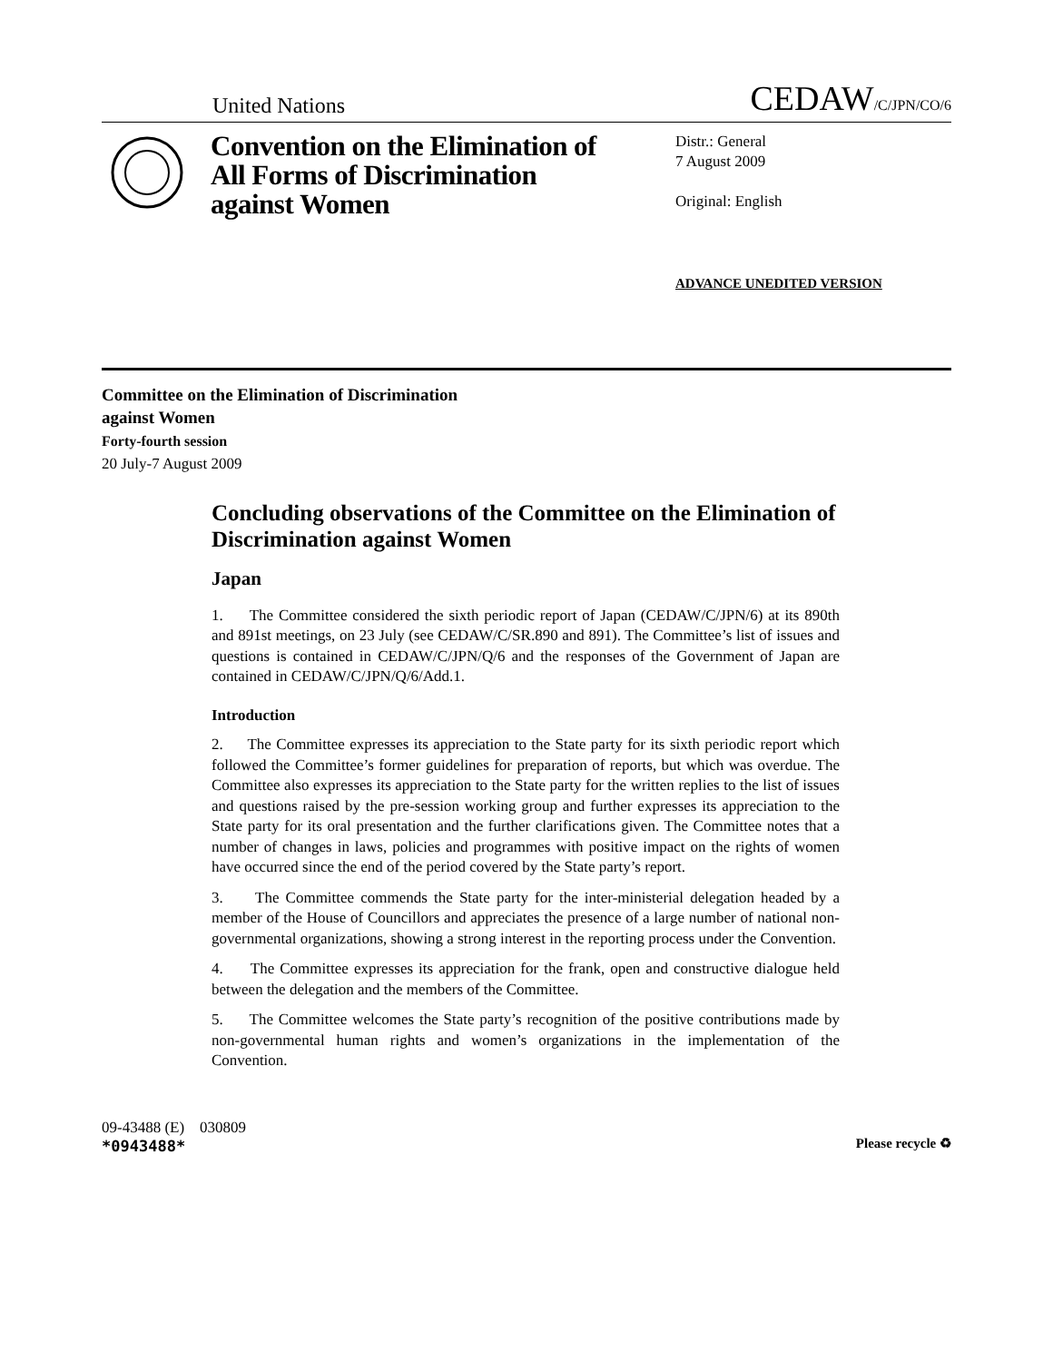United Nations CEDAW/C/JPN/CO/6
Convention on the Elimination of All Forms of Discrimination against Women
Distr.: General
7 August 2009
Original: English
ADVANCE UNEDITED VERSION
Committee on the Elimination of Discrimination
against Women
Forty-fourth session
20 July-7 August 2009
Concluding observations of the Committee on the Elimination of Discrimination against Women
Japan
1. The Committee considered the sixth periodic report of Japan (CEDAW/C/JPN/6) at its 890th and 891st meetings, on 23 July (see CEDAW/C/SR.890 and 891). The Committee’s list of issues and questions is contained in CEDAW/C/JPN/Q/6 and the responses of the Government of Japan are contained in CEDAW/C/JPN/Q/6/Add.1.
Introduction
2. The Committee expresses its appreciation to the State party for its sixth periodic report which followed the Committee’s former guidelines for preparation of reports, but which was overdue. The Committee also expresses its appreciation to the State party for the written replies to the list of issues and questions raised by the pre-session working group and further expresses its appreciation to the State party for its oral presentation and the further clarifications given. The Committee notes that a number of changes in laws, policies and programmes with positive impact on the rights of women have occurred since the end of the period covered by the State party’s report.
3. The Committee commends the State party for the inter-ministerial delegation headed by a member of the House of Councillors and appreciates the presence of a large number of national non-governmental organizations, showing a strong interest in the reporting process under the Convention.
4. The Committee expresses its appreciation for the frank, open and constructive dialogue held between the delegation and the members of the Committee.
5. The Committee welcomes the State party’s recognition of the positive contributions made by non-governmental human rights and women’s organizations in the implementation of the Convention.
09-43488 (E) 030809
*0943488*
Please recycle ♻